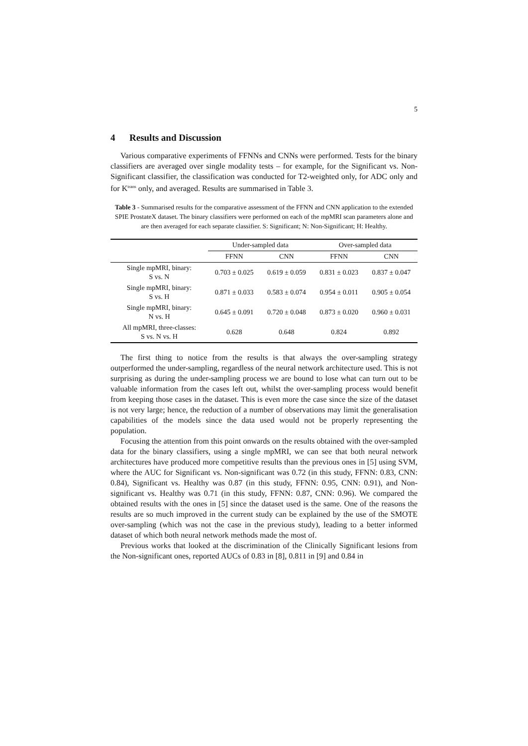5
4 Results and Discussion
Various comparative experiments of FFNNs and CNNs were performed. Tests for the binary classifiers are averaged over single modality tests – for example, for the Significant vs. Non-Significant classifier, the classification was conducted for T2-weighted only, for ADC only and for K<sup>trans</sup> only, and averaged. Results are summarised in Table 3.
Table 3 - Summarised results for the comparative assessment of the FFNN and CNN application to the extended SPIE ProstateX dataset. The binary classifiers were performed on each of the mpMRI scan parameters alone and are then averaged for each separate classifier. S: Significant; N: Non-Significant; H: Healthy.
| | Under-sampled data | | Over-sampled data | |
| --- | --- | --- | --- | --- |
| | FFNN | CNN | FFNN | CNN |
| Single mpMRI, binary: S vs. N | 0.703 ± 0.025 | 0.619 ± 0.059 | 0.831 ± 0.023 | 0.837 ± 0.047 |
| Single mpMRI, binary: S vs. H | 0.871 ± 0.033 | 0.583 ± 0.074 | 0.954 ± 0.011 | 0.905 ± 0.054 |
| Single mpMRI, binary: N vs. H | 0.645 ± 0.091 | 0.720 ± 0.048 | 0.873 ± 0.020 | 0.960 ± 0.031 |
| All mpMRI, three-classes: S vs. N vs. H | 0.628 | 0.648 | 0.824 | 0.892 |
The first thing to notice from the results is that always the over-sampling strategy outperformed the under-sampling, regardless of the neural network architecture used. This is not surprising as during the under-sampling process we are bound to lose what can turn out to be valuable information from the cases left out, whilst the over-sampling process would benefit from keeping those cases in the dataset. This is even more the case since the size of the dataset is not very large; hence, the reduction of a number of observations may limit the generalisation capabilities of the models since the data used would not be properly representing the population.
Focusing the attention from this point onwards on the results obtained with the over-sampled data for the binary classifiers, using a single mpMRI, we can see that both neural network architectures have produced more competitive results than the previous ones in [5] using SVM, where the AUC for Significant vs. Non-significant was 0.72 (in this study, FFNN: 0.83, CNN: 0.84), Significant vs. Healthy was 0.87 (in this study, FFNN: 0.95, CNN: 0.91), and Non-significant vs. Healthy was 0.71 (in this study, FFNN: 0.87, CNN: 0.96). We compared the obtained results with the ones in [5] since the dataset used is the same. One of the reasons the results are so much improved in the current study can be explained by the use of the SMOTE over-sampling (which was not the case in the previous study), leading to a better informed dataset of which both neural network methods made the most of.
Previous works that looked at the discrimination of the Clinically Significant lesions from the Non-significant ones, reported AUCs of 0.83 in [8], 0.811 in [9] and 0.84 in